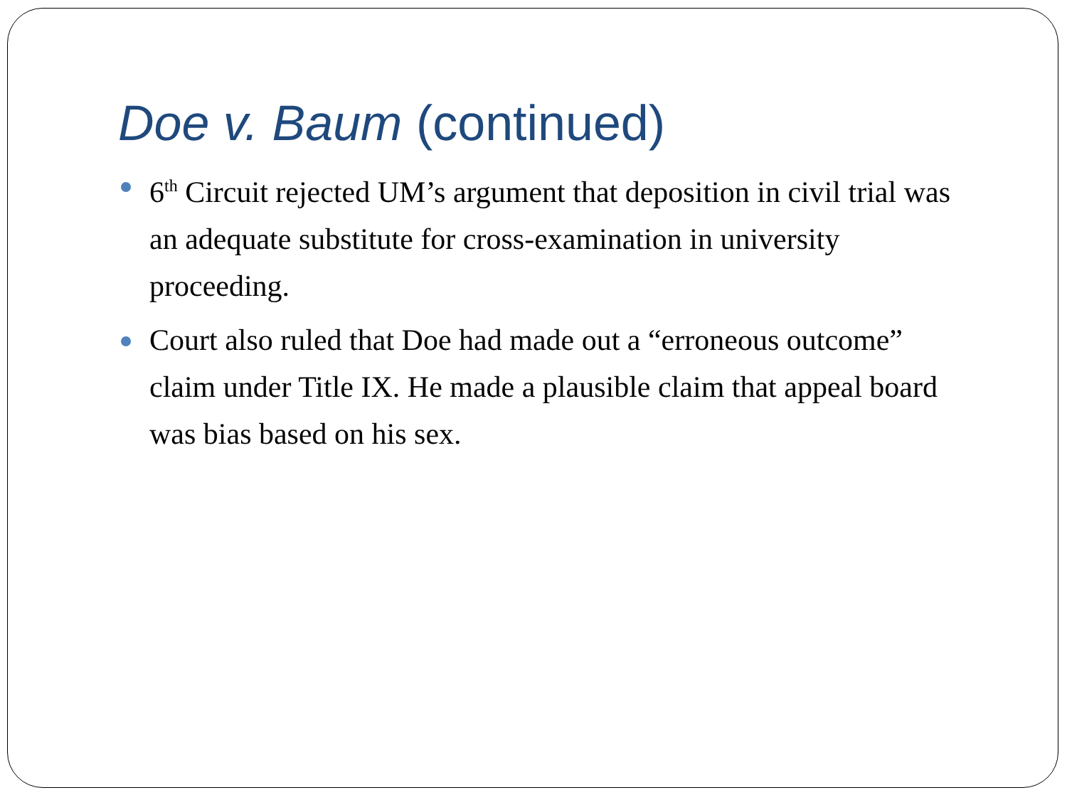Doe v. Baum (continued)
6<sup>th</sup> Circuit rejected UM’s argument that deposition in civil trial was an adequate substitute for cross-examination in university proceeding.
Court also ruled that Doe had made out a “erroneous outcome” claim under Title IX. He made a plausible claim that appeal board was bias based on his sex.